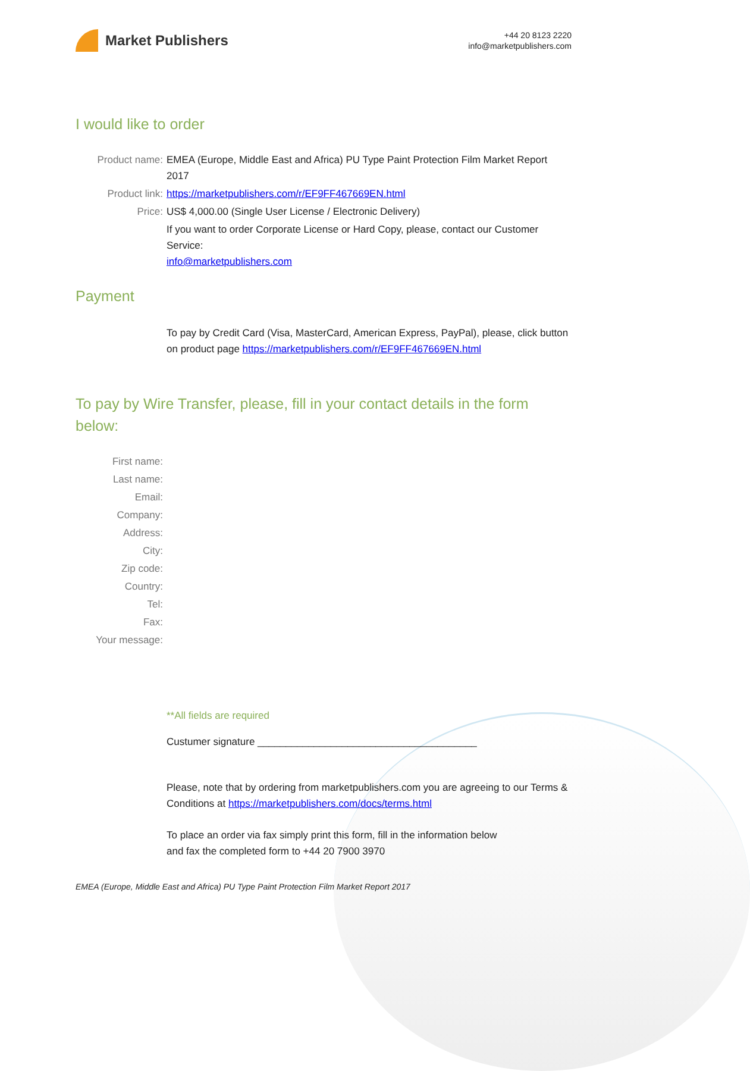Market Publishers
+44 20 8123 2220
info@marketpublishers.com
I would like to order
Product name: EMEA (Europe, Middle East and Africa) PU Type Paint Protection Film Market Report 2017
Product link: https://marketpublishers.com/r/EF9FF467669EN.html
Price: US$ 4,000.00 (Single User License / Electronic Delivery)
If you want to order Corporate License or Hard Copy, please, contact our Customer Service:
info@marketpublishers.com
Payment
To pay by Credit Card (Visa, MasterCard, American Express, PayPal), please, click button on product page https://marketpublishers.com/r/EF9FF467669EN.html
To pay by Wire Transfer, please, fill in your contact details in the form below:
First name:
Last name:
Email:
Company:
Address:
City:
Zip code:
Country:
Tel:
Fax:
Your message:
**All fields are required
Custumer signature _______________________________________
Please, note that by ordering from marketpublishers.com you are agreeing to our Terms & Conditions at https://marketpublishers.com/docs/terms.html
To place an order via fax simply print this form, fill in the information below
and fax the completed form to +44 20 7900 3970
EMEA (Europe, Middle East and Africa) PU Type Paint Protection Film Market Report 2017